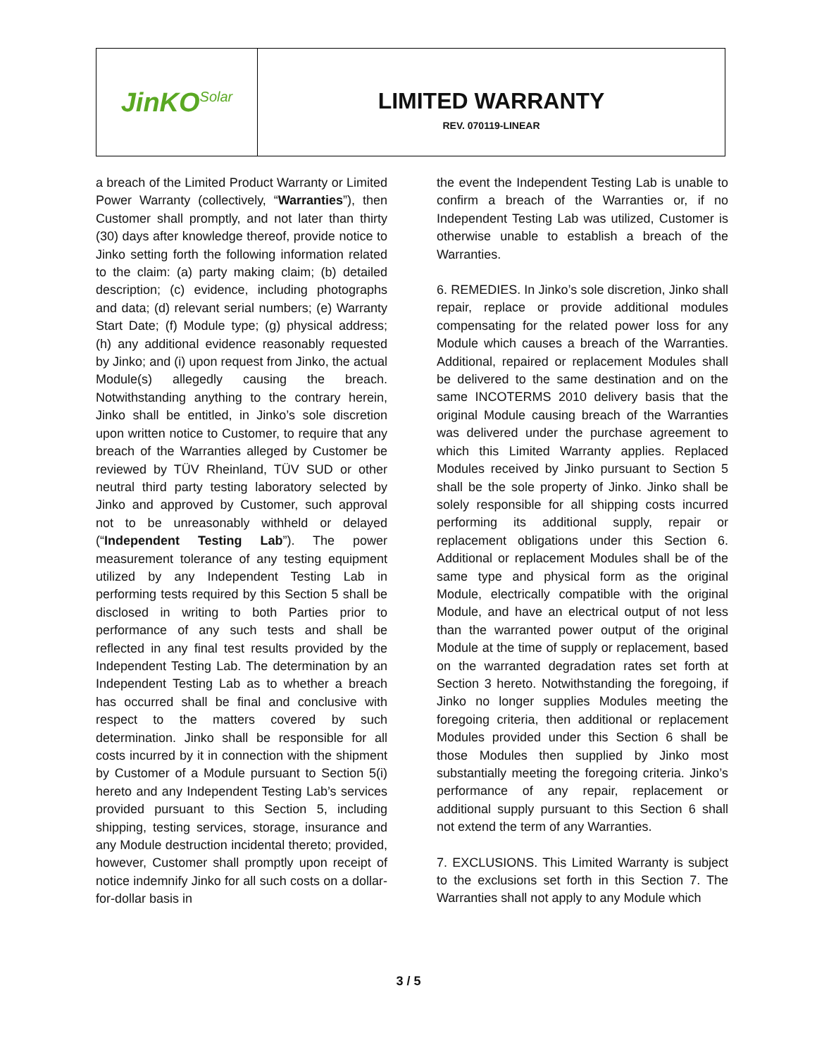JinKO<sup>Solar</sup>
LIMITED WARRANTY
REV. 070119-LINEAR
a breach of the Limited Product Warranty or Limited Power Warranty (collectively, “Warranties”), then Customer shall promptly, and not later than thirty (30) days after knowledge thereof, provide notice to Jinko setting forth the following information related to the claim: (a) party making claim; (b) detailed description; (c) evidence, including photographs and data; (d) relevant serial numbers; (e) Warranty Start Date; (f) Module type; (g) physical address; (h) any additional evidence reasonably requested by Jinko; and (i) upon request from Jinko, the actual Module(s) allegedly causing the breach. Notwithstanding anything to the contrary herein, Jinko shall be entitled, in Jinko’s sole discretion upon written notice to Customer, to require that any breach of the Warranties alleged by Customer be reviewed by TÜV Rheinland, TÜV SUD or other neutral third party testing laboratory selected by Jinko and approved by Customer, such approval not to be unreasonably withheld or delayed (“Independent Testing Lab”). The power measurement tolerance of any testing equipment utilized by any Independent Testing Lab in performing tests required by this Section 5 shall be disclosed in writing to both Parties prior to performance of any such tests and shall be reflected in any final test results provided by the Independent Testing Lab. The determination by an Independent Testing Lab as to whether a breach has occurred shall be final and conclusive with respect to the matters covered by such determination. Jinko shall be responsible for all costs incurred by it in connection with the shipment by Customer of a Module pursuant to Section 5(i) hereto and any Independent Testing Lab’s services provided pursuant to this Section 5, including shipping, testing services, storage, insurance and any Module destruction incidental thereto; provided, however, Customer shall promptly upon receipt of notice indemnify Jinko for all such costs on a dollar-for-dollar basis in
the event the Independent Testing Lab is unable to confirm a breach of the Warranties or, if no Independent Testing Lab was utilized, Customer is otherwise unable to establish a breach of the Warranties.
6. REMEDIES. In Jinko’s sole discretion, Jinko shall repair, replace or provide additional modules compensating for the related power loss for any Module which causes a breach of the Warranties. Additional, repaired or replacement Modules shall be delivered to the same destination and on the same INCOTERMS 2010 delivery basis that the original Module causing breach of the Warranties was delivered under the purchase agreement to which this Limited Warranty applies. Replaced Modules received by Jinko pursuant to Section 5 shall be the sole property of Jinko. Jinko shall be solely responsible for all shipping costs incurred performing its additional supply, repair or replacement obligations under this Section 6. Additional or replacement Modules shall be of the same type and physical form as the original Module, electrically compatible with the original Module, and have an electrical output of not less than the warranted power output of the original Module at the time of supply or replacement, based on the warranted degradation rates set forth at Section 3 hereto. Notwithstanding the foregoing, if Jinko no longer supplies Modules meeting the foregoing criteria, then additional or replacement Modules provided under this Section 6 shall be those Modules then supplied by Jinko most substantially meeting the foregoing criteria. Jinko’s performance of any repair, replacement or additional supply pursuant to this Section 6 shall not extend the term of any Warranties.
7. EXCLUSIONS. This Limited Warranty is subject to the exclusions set forth in this Section 7. The Warranties shall not apply to any Module which
3 / 5